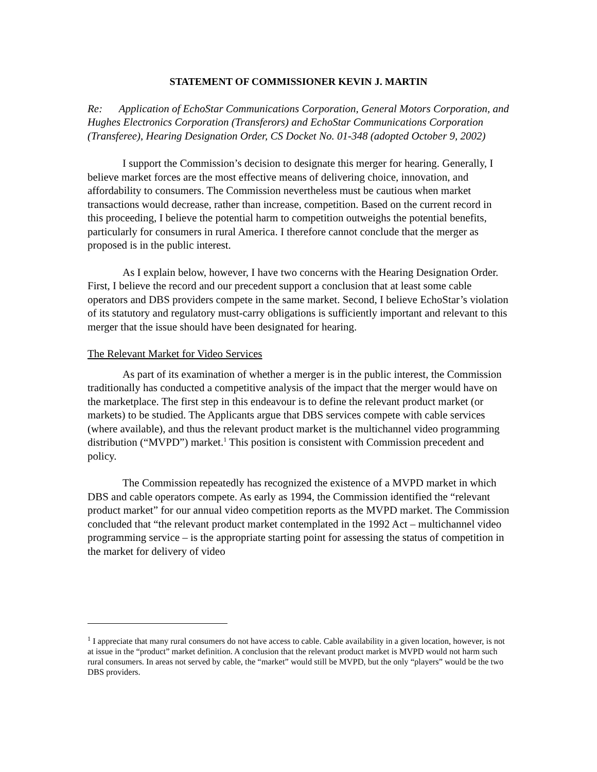STATEMENT OF COMMISSIONER KEVIN J. MARTIN
Re: Application of EchoStar Communications Corporation, General Motors Corporation, and Hughes Electronics Corporation (Transferors) and EchoStar Communications Corporation (Transferee), Hearing Designation Order, CS Docket No. 01-348 (adopted October 9, 2002)
I support the Commission’s decision to designate this merger for hearing. Generally, I believe market forces are the most effective means of delivering choice, innovation, and affordability to consumers. The Commission nevertheless must be cautious when market transactions would decrease, rather than increase, competition. Based on the current record in this proceeding, I believe the potential harm to competition outweighs the potential benefits, particularly for consumers in rural America. I therefore cannot conclude that the merger as proposed is in the public interest.
As I explain below, however, I have two concerns with the Hearing Designation Order. First, I believe the record and our precedent support a conclusion that at least some cable operators and DBS providers compete in the same market. Second, I believe EchoStar’s violation of its statutory and regulatory must-carry obligations is sufficiently important and relevant to this merger that the issue should have been designated for hearing.
The Relevant Market for Video Services
As part of its examination of whether a merger is in the public interest, the Commission traditionally has conducted a competitive analysis of the impact that the merger would have on the marketplace. The first step in this endeavour is to define the relevant product market (or markets) to be studied. The Applicants argue that DBS services compete with cable services (where available), and thus the relevant product market is the multichannel video programming distribution (“MVPD”) market.<sup>1</sup> This position is consistent with Commission precedent and policy.
The Commission repeatedly has recognized the existence of a MVPD market in which DBS and cable operators compete. As early as 1994, the Commission identified the “relevant product market” for our annual video competition reports as the MVPD market. The Commission concluded that “the relevant product market contemplated in the 1992 Act – multichannel video programming service – is the appropriate starting point for assessing the status of competition in the market for delivery of video
<sup>1</sup> I appreciate that many rural consumers do not have access to cable. Cable availability in a given location, however, is not at issue in the “product” market definition. A conclusion that the relevant product market is MVPD would not harm such rural consumers. In areas not served by cable, the “market” would still be MVPD, but the only “players” would be the two DBS providers.